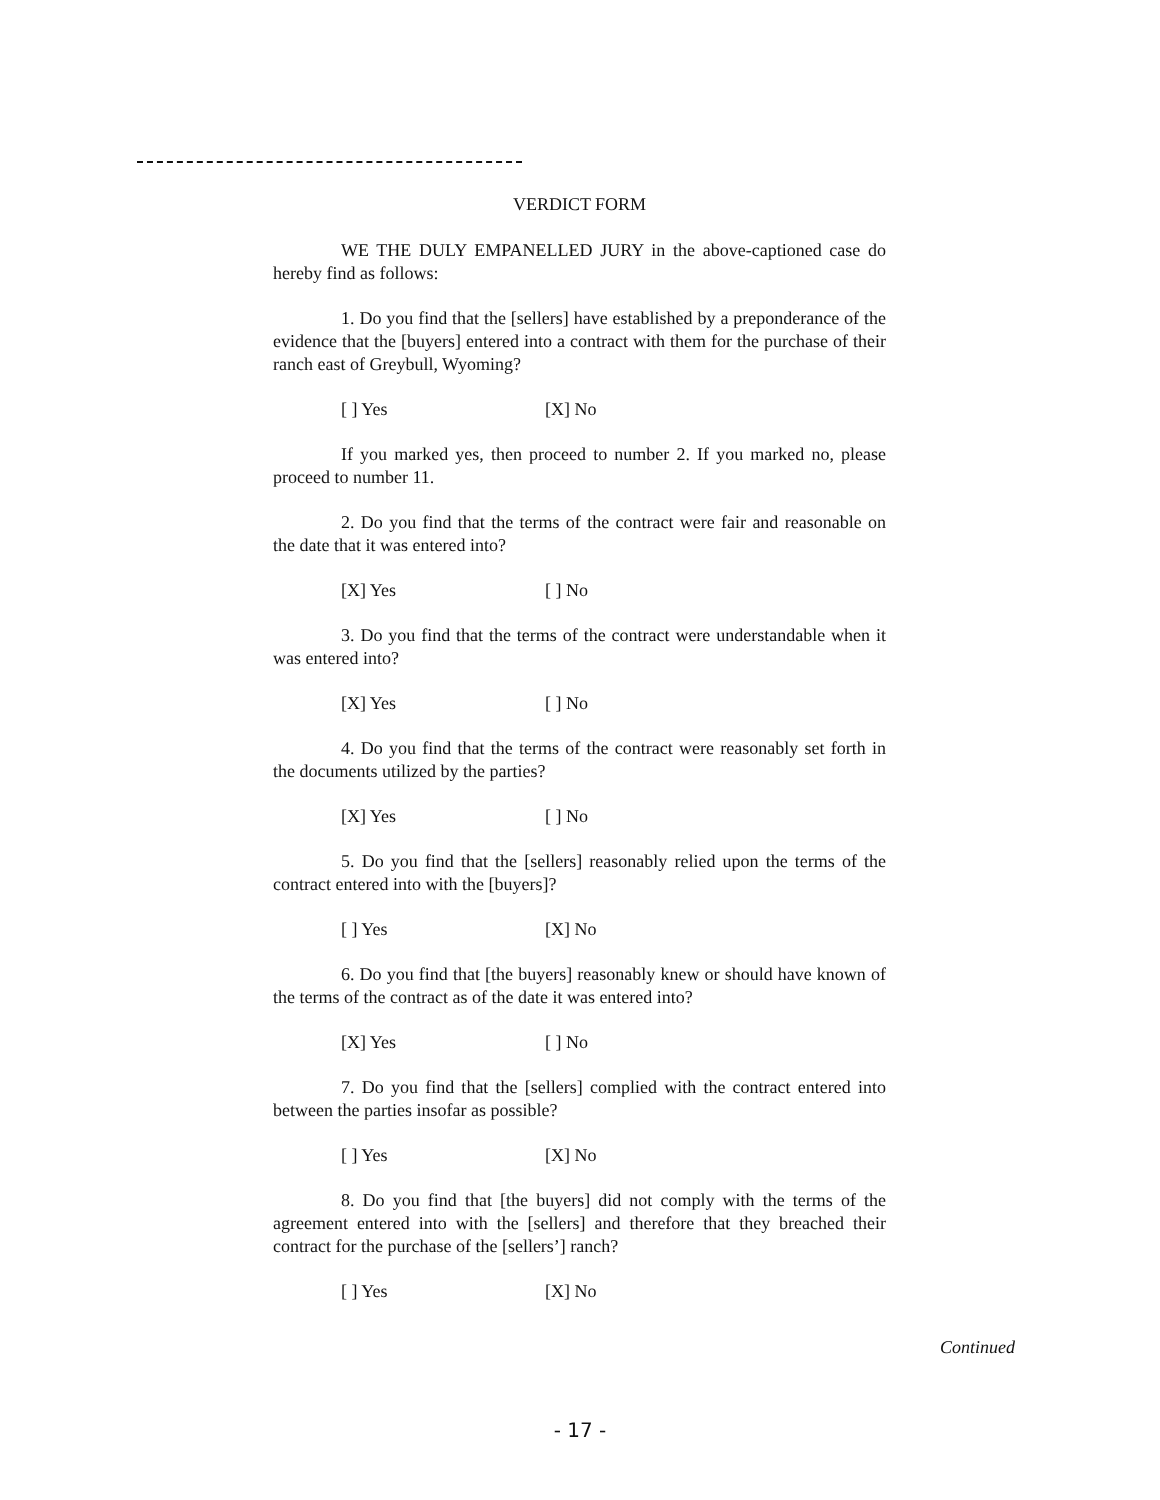VERDICT FORM
WE THE DULY EMPANELLED JURY in the above-captioned case do hereby find as follows:
1. Do you find that the [sellers] have established by a preponderance of the evidence that the [buyers] entered into a contract with them for the purchase of their ranch east of Greybull, Wyoming?
[ ] Yes [X] No
If you marked yes, then proceed to number 2. If you marked no, please proceed to number 11.
2. Do you find that the terms of the contract were fair and reasonable on the date that it was entered into?
[X] Yes [ ] No
3. Do you find that the terms of the contract were understandable when it was entered into?
[X] Yes [ ] No
4. Do you find that the terms of the contract were reasonably set forth in the documents utilized by the parties?
[X] Yes [ ] No
5. Do you find that the [sellers] reasonably relied upon the terms of the contract entered into with the [buyers]?
[ ] Yes [X] No
6. Do you find that [the buyers] reasonably knew or should have known of the terms of the contract as of the date it was entered into?
[X] Yes [ ] No
7. Do you find that the [sellers] complied with the contract entered into between the parties insofar as possible?
[ ] Yes [X] No
8. Do you find that [the buyers] did not comply with the terms of the agreement entered into with the [sellers] and therefore that they breached their contract for the purchase of the [sellers’] ranch?
[ ] Yes [X] No
Continued
- 17 -